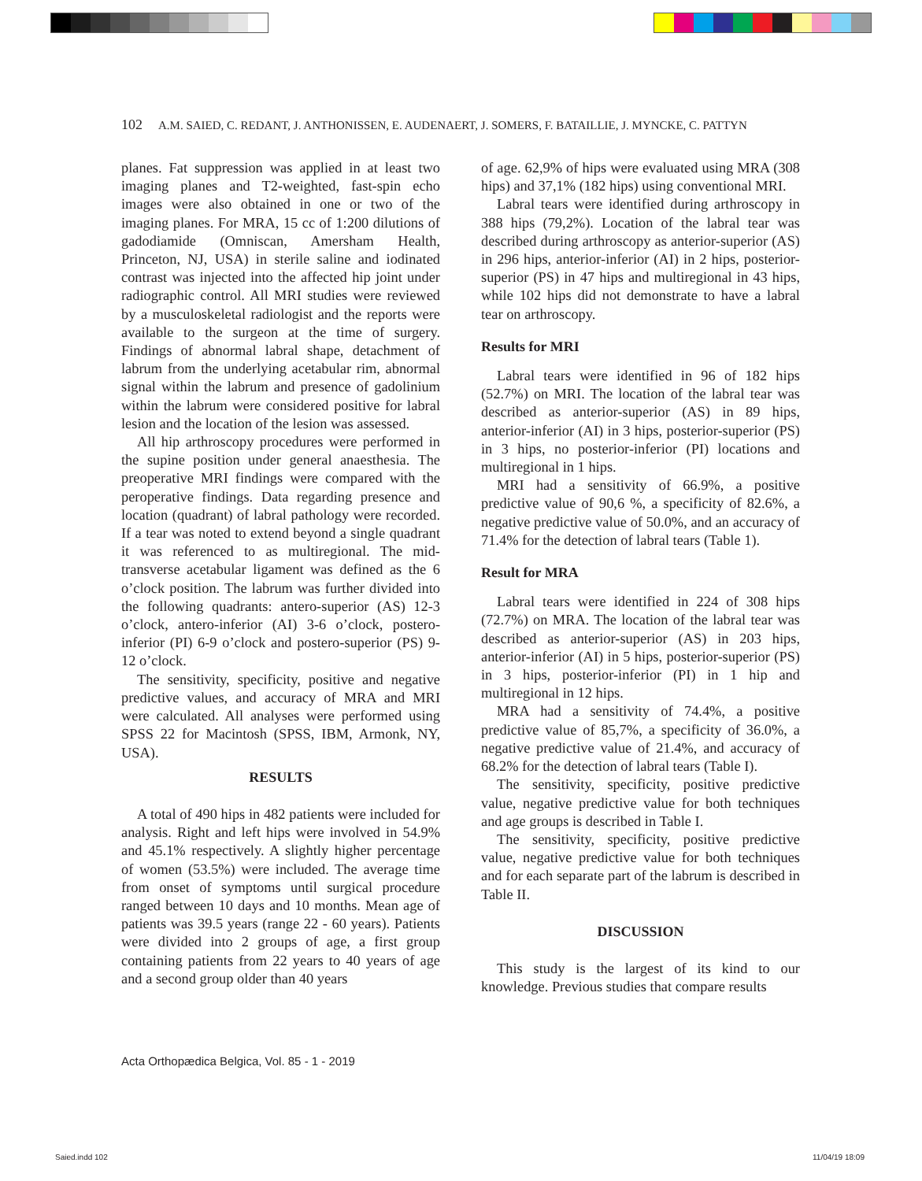102 A.M. SAIED, C. REDANT, J. ANTHONISSEN, E. AUDENAERT, J. SOMERS, F. BATAILLIE, J. MYNCKE, C. PATTYN
planes. Fat suppression was applied in at least two imaging planes and T2-weighted, fast-spin echo images were also obtained in one or two of the imaging planes. For MRA, 15 cc of 1:200 dilutions of gadodiamide (Omniscan, Amersham Health, Princeton, NJ, USA) in sterile saline and iodinated contrast was injected into the affected hip joint under radiographic control. All MRI studies were reviewed by a musculoskeletal radiologist and the reports were available to the surgeon at the time of surgery. Findings of abnormal labral shape, detachment of labrum from the underlying acetabular rim, abnormal signal within the labrum and presence of gadolinium within the labrum were considered positive for labral lesion and the location of the lesion was assessed.
All hip arthroscopy procedures were performed in the supine position under general anaesthesia. The preoperative MRI findings were compared with the peroperative findings. Data regarding presence and location (quadrant) of labral pathology were recorded. If a tear was noted to extend beyond a single quadrant it was referenced to as multiregional. The mid-transverse acetabular ligament was defined as the 6 o’clock position. The labrum was further divided into the following quadrants: antero-superior (AS) 12-3 o’clock, antero-inferior (AI) 3-6 o’clock, postero-inferior (PI) 6-9 o’clock and postero-superior (PS) 9-12 o’clock.
The sensitivity, specificity, positive and negative predictive values, and accuracy of MRA and MRI were calculated. All analyses were performed using SPSS 22 for Macintosh (SPSS, IBM, Armonk, NY, USA).
RESULTS
A total of 490 hips in 482 patients were included for analysis. Right and left hips were involved in 54.9% and 45.1% respectively. A slightly higher percentage of women (53.5%) were included. The average time from onset of symptoms until surgical procedure ranged between 10 days and 10 months. Mean age of patients was 39.5 years (range 22 - 60 years). Patients were divided into 2 groups of age, a first group containing patients from 22 years to 40 years of age and a second group older than 40 years
of age. 62,9% of hips were evaluated using MRA (308 hips) and 37,1% (182 hips) using conventional MRI.
Labral tears were identified during arthroscopy in 388 hips (79,2%). Location of the labral tear was described during arthroscopy as anterior-superior (AS) in 296 hips, anterior-inferior (AI) in 2 hips, posterior-superior (PS) in 47 hips and multiregional in 43 hips, while 102 hips did not demonstrate to have a labral tear on arthroscopy.
Results for MRI
Labral tears were identified in 96 of 182 hips (52.7%) on MRI. The location of the labral tear was described as anterior-superior (AS) in 89 hips, anterior-inferior (AI) in 3 hips, posterior-superior (PS) in 3 hips, no posterior-inferior (PI) locations and multiregional in 1 hips.
MRI had a sensitivity of 66.9%, a positive predictive value of 90,6 %, a specificity of 82.6%, a negative predictive value of 50.0%, and an accuracy of 71.4% for the detection of labral tears (Table 1).
Result for MRA
Labral tears were identified in 224 of 308 hips (72.7%) on MRA. The location of the labral tear was described as anterior-superior (AS) in 203 hips, anterior-inferior (AI) in 5 hips, posterior-superior (PS) in 3 hips, posterior-inferior (PI) in 1 hip and multiregional in 12 hips.
MRA had a sensitivity of 74.4%, a positive predictive value of 85,7%, a specificity of 36.0%, a negative predictive value of 21.4%, and accuracy of 68.2% for the detection of labral tears (Table I).
The sensitivity, specificity, positive predictive value, negative predictive value for both techniques and age groups is described in Table I.
The sensitivity, specificity, positive predictive value, negative predictive value for both techniques and for each separate part of the labrum is described in Table II.
DISCUSSION
This study is the largest of its kind to our knowledge. Previous studies that compare results
Acta Orthopædica Belgica, Vol. 85 - 1 - 2019
Saied.indd 102 11/04/19 18:09